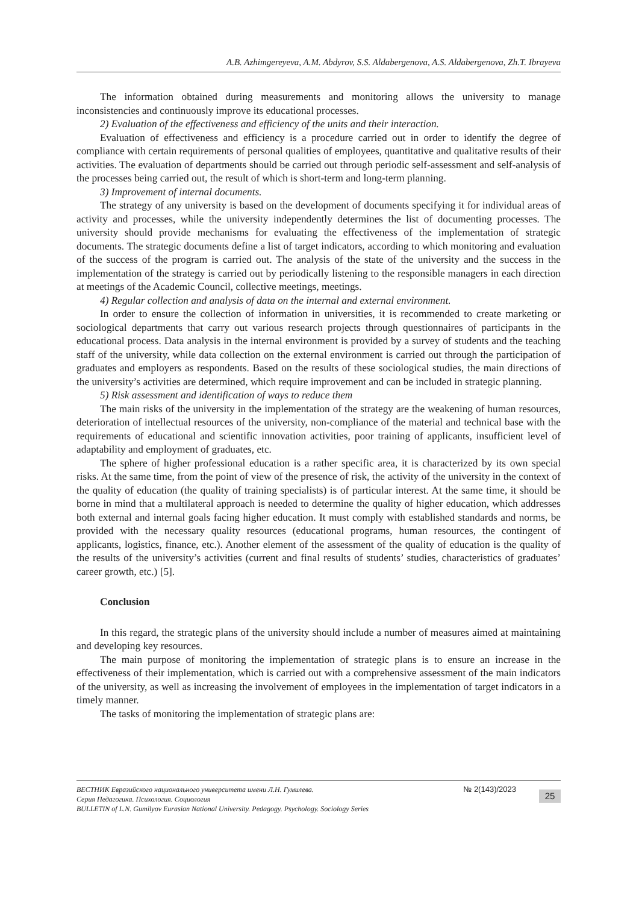A.B. Azhimgereyeva, A.M. Abdyrov, S.S. Aldabergenova, A.S. Aldabergenova, Zh.T. Ibrayeva
The information obtained during measurements and monitoring allows the university to manage inconsistencies and continuously improve its educational processes.
2) Evaluation of the effectiveness and efficiency of the units and their interaction.
Evaluation of effectiveness and efficiency is a procedure carried out in order to identify the degree of compliance with certain requirements of personal qualities of employees, quantitative and qualitative results of their activities. The evaluation of departments should be carried out through periodic self-assessment and self-analysis of the processes being carried out, the result of which is short-term and long-term planning.
3) Improvement of internal documents.
The strategy of any university is based on the development of documents specifying it for individual areas of activity and processes, while the university independently determines the list of documenting processes. The university should provide mechanisms for evaluating the effectiveness of the implementation of strategic documents. The strategic documents define a list of target indicators, according to which monitoring and evaluation of the success of the program is carried out. The analysis of the state of the university and the success in the implementation of the strategy is carried out by periodically listening to the responsible managers in each direction at meetings of the Academic Council, collective meetings, meetings.
4) Regular collection and analysis of data on the internal and external environment.
In order to ensure the collection of information in universities, it is recommended to create marketing or sociological departments that carry out various research projects through questionnaires of participants in the educational process. Data analysis in the internal environment is provided by a survey of students and the teaching staff of the university, while data collection on the external environment is carried out through the participation of graduates and employers as respondents. Based on the results of these sociological studies, the main directions of the university’s activities are determined, which require improvement and can be included in strategic planning.
5) Risk assessment and identification of ways to reduce them
The main risks of the university in the implementation of the strategy are the weakening of human resources, deterioration of intellectual resources of the university, non-compliance of the material and technical base with the requirements of educational and scientific innovation activities, poor training of applicants, insufficient level of adaptability and employment of graduates, etc.
The sphere of higher professional education is a rather specific area, it is characterized by its own special risks. At the same time, from the point of view of the presence of risk, the activity of the university in the context of the quality of education (the quality of training specialists) is of particular interest. At the same time, it should be borne in mind that a multilateral approach is needed to determine the quality of higher education, which addresses both external and internal goals facing higher education. It must comply with established standards and norms, be provided with the necessary quality resources (educational programs, human resources, the contingent of applicants, logistics, finance, etc.). Another element of the assessment of the quality of education is the quality of the results of the university’s activities (current and final results of students’ studies, characteristics of graduates’ career growth, etc.) [5].
Conclusion
In this regard, the strategic plans of the university should include a number of measures aimed at maintaining and developing key resources.
The main purpose of monitoring the implementation of strategic plans is to ensure an increase in the effectiveness of their implementation, which is carried out with a comprehensive assessment of the main indicators of the university, as well as increasing the involvement of employees in the implementation of target indicators in a timely manner.
The tasks of monitoring the implementation of strategic plans are:
ВЕСТНИК Евразийского национального университета имени Л.Н. Гумилева.
Серия Педагогика. Психология. Социология
BULLETIN of L.N. Gumilyov Eurasian National University. Pedagogy. Psychology. Sociology Series
№ 2(143)/2023
25